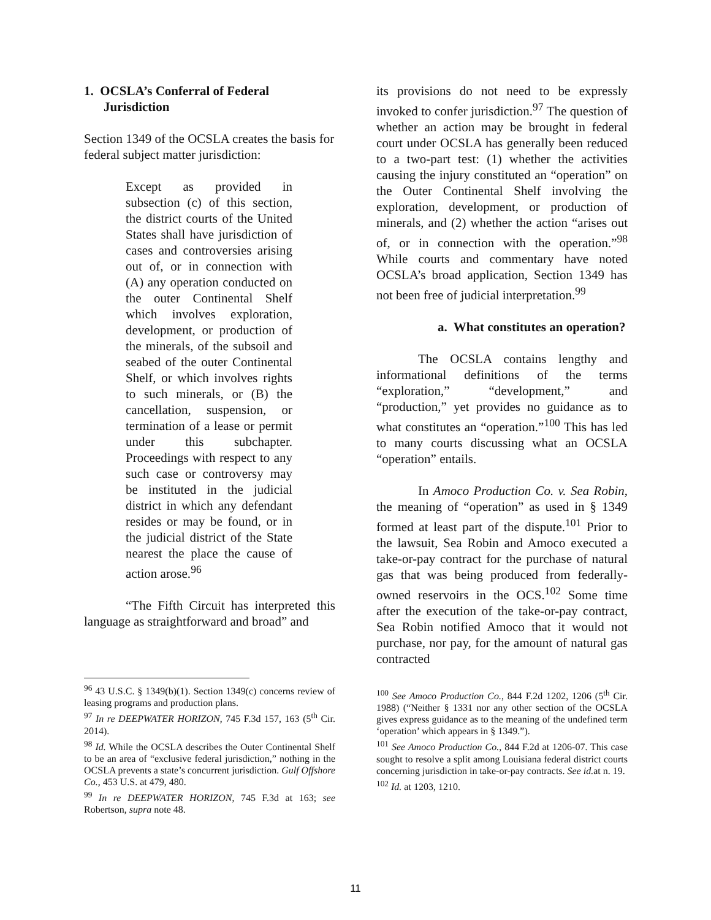1. OCSLA’s Conferral of Federal Jurisdiction
Section 1349 of the OCSLA creates the basis for federal subject matter jurisdiction:
Except as provided in subsection (c) of this section, the district courts of the United States shall have jurisdiction of cases and controversies arising out of, or in connection with (A) any operation conducted on the outer Continental Shelf which involves exploration, development, or production of the minerals, of the subsoil and seabed of the outer Continental Shelf, or which involves rights to such minerals, or (B) the cancellation, suspension, or termination of a lease or permit under this subchapter. Proceedings with respect to any such case or controversy may be instituted in the judicial district in which any defendant resides or may be found, or in the judicial district of the State nearest the place the cause of action arose.<sup>96</sup>
“The Fifth Circuit has interpreted this language as straightforward and broad” and
<sup>96</sup> 43 U.S.C. § 1349(b)(1). Section 1349(c) concerns review of leasing programs and production plans.
<sup>97</sup> In re DEEPWATER HORIZON, 745 F.3d 157, 163 (5<sup>th</sup> Cir. 2014).
<sup>98</sup> Id. While the OCSLA describes the Outer Continental Shelf to be an area of “exclusive federal jurisdiction,” nothing in the OCSLA prevents a state’s concurrent jurisdiction. Gulf Offshore Co., 453 U.S. at 479, 480.
<sup>99</sup> In re DEEPWATER HORIZON, 745 F.3d at 163; see Robertson, supra note 48.
its provisions do not need to be expressly invoked to confer jurisdiction.<sup>97</sup> The question of whether an action may be brought in federal court under OCSLA has generally been reduced to a two-part test: (1) whether the activities causing the injury constituted an “operation” on the Outer Continental Shelf involving the exploration, development, or production of minerals, and (2) whether the action “arises out of, or in connection with the operation.”<sup>98</sup> While courts and commentary have noted OCSLA’s broad application, Section 1349 has not been free of judicial interpretation.<sup>99</sup>
a. What constitutes an operation?
The OCSLA contains lengthy and informational definitions of the terms “exploration,” “development,” and “production,” yet provides no guidance as to what constitutes an “operation.”<sup>100</sup> This has led to many courts discussing what an OCSLA “operation” entails.
In Amoco Production Co. v. Sea Robin, the meaning of “operation” as used in § 1349 formed at least part of the dispute.<sup>101</sup> Prior to the lawsuit, Sea Robin and Amoco executed a take-or-pay contract for the purchase of natural gas that was being produced from federally-owned reservoirs in the OCS.<sup>102</sup> Some time after the execution of the take-or-pay contract, Sea Robin notified Amoco that it would not purchase, nor pay, for the amount of natural gas contracted
<sup>100</sup> See Amoco Production Co., 844 F.2d 1202, 1206 (5<sup>th</sup> Cir. 1988) (“Neither § 1331 nor any other section of the OCSLA gives express guidance as to the meaning of the undefined term ‘operation’ which appears in § 1349.”).
<sup>101</sup> See Amoco Production Co., 844 F.2d at 1206-07. This case sought to resolve a split among Louisiana federal district courts concerning jurisdiction in take-or-pay contracts. See id. at n. 19.
<sup>102</sup> Id. at 1203, 1210.
11